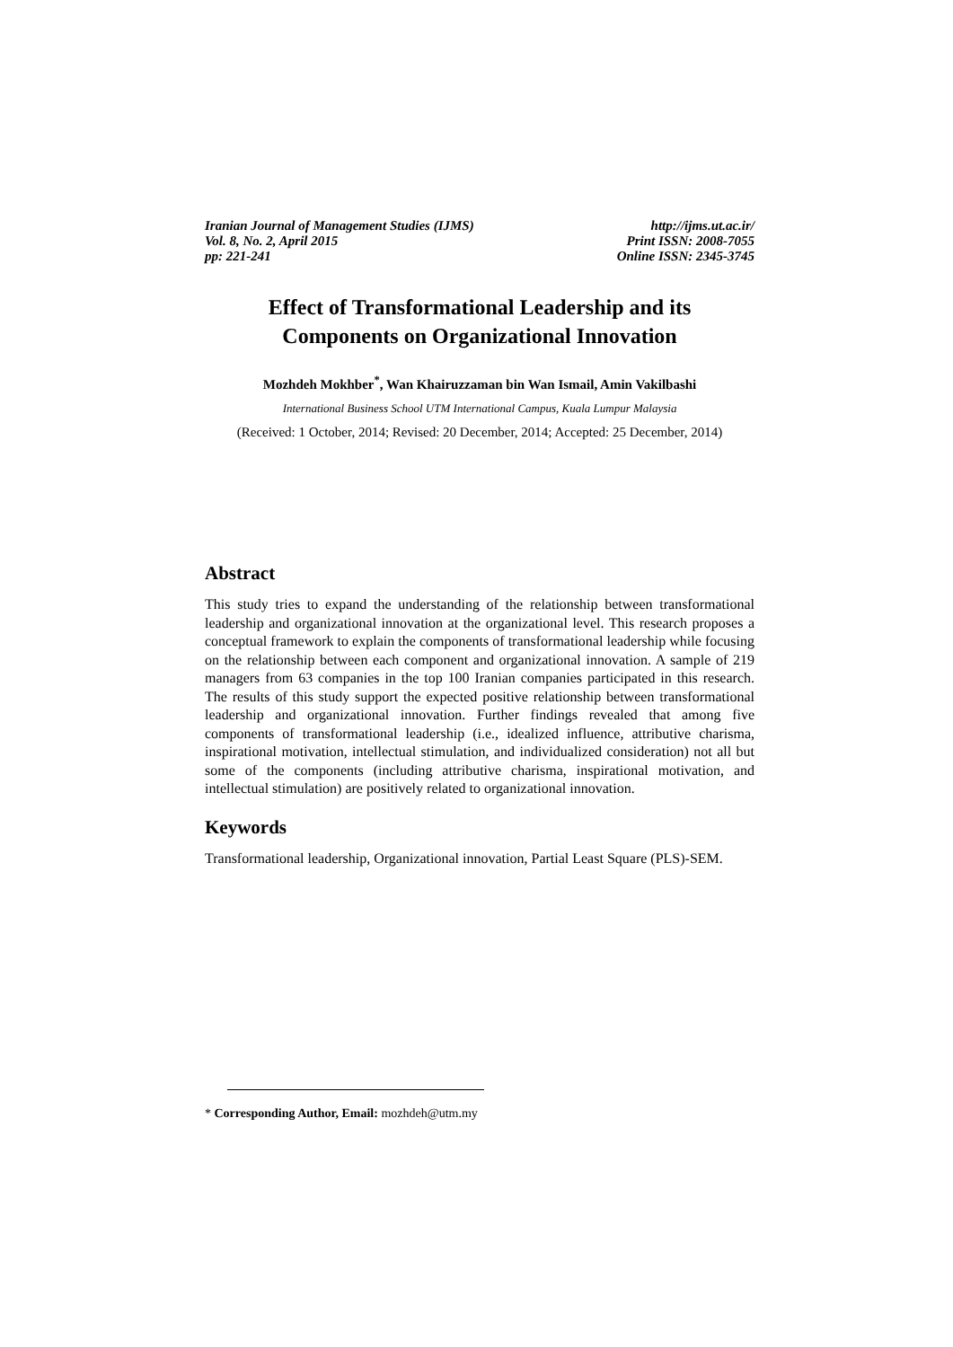Iranian Journal of Management Studies (IJMS)
Vol. 8, No. 2, April 2015
pp: 221-241
http://ijms.ut.ac.ir/
Print ISSN: 2008-7055
Online ISSN: 2345-3745
Effect of Transformational Leadership and its
Components on Organizational Innovation
Mozhdeh Mokhber<sup>*</sup>, Wan Khairuzzaman bin Wan Ismail, Amin Vakilbashi
International Business School UTM International Campus, Kuala Lumpur Malaysia
(Received: 1 October, 2014; Revised: 20 December, 2014; Accepted: 25 December, 2014)
Abstract
This study tries to expand the understanding of the relationship between transformational leadership and organizational innovation at the organizational level. This research proposes a conceptual framework to explain the components of transformational leadership while focusing on the relationship between each component and organizational innovation. A sample of 219 managers from 63 companies in the top 100 Iranian companies participated in this research. The results of this study support the expected positive relationship between transformational leadership and organizational innovation. Further findings revealed that among five components of transformational leadership (i.e., idealized influence, attributive charisma, inspirational motivation, intellectual stimulation, and individualized consideration) not all but some of the components (including attributive charisma, inspirational motivation, and intellectual stimulation) are positively related to organizational innovation.
Keywords
Transformational leadership, Organizational innovation, Partial Least Square (PLS)-SEM.
* Corresponding Author, Email: mozhdeh@utm.my